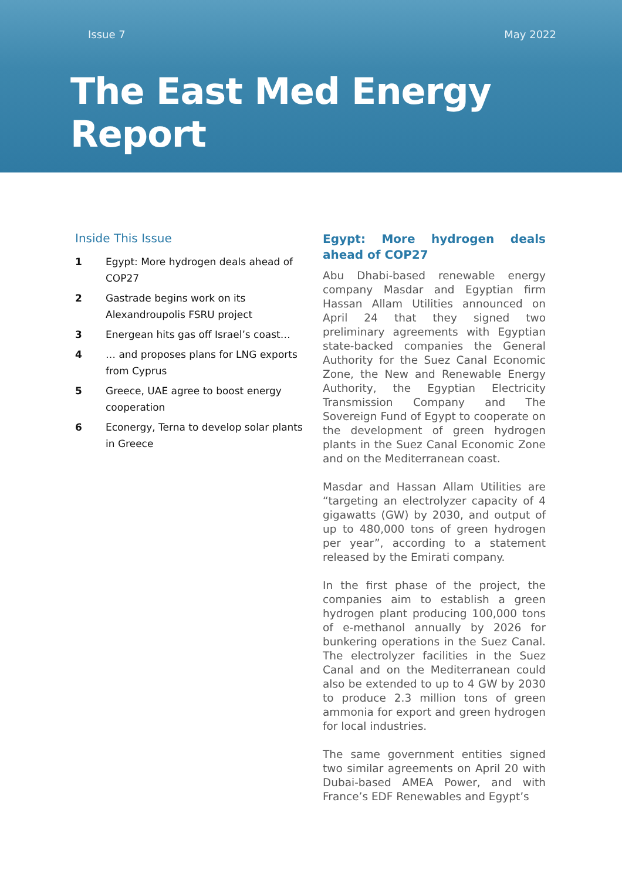Issue 7 May 2022
The East Med Energy Report
Inside This Issue
1 Egypt: More hydrogen deals ahead of COP27
2 Gastrade begins work on its Alexandroupolis FSRU project
3 Energean hits gas off Israel’s coast…
4 … and proposes plans for LNG exports from Cyprus
5 Greece, UAE agree to boost energy cooperation
6 Econergy, Terna to develop solar plants in Greece
Egypt: More hydrogen deals ahead of COP27
Abu Dhabi-based renewable energy company Masdar and Egyptian firm Hassan Allam Utilities announced on April 24 that they signed two preliminary agreements with Egyptian state-backed companies the General Authority for the Suez Canal Economic Zone, the New and Renewable Energy Authority, the Egyptian Electricity Transmission Company and The Sovereign Fund of Egypt to cooperate on the development of green hydrogen plants in the Suez Canal Economic Zone and on the Mediterranean coast.
Masdar and Hassan Allam Utilities are “targeting an electrolyzer capacity of 4 gigawatts (GW) by 2030, and output of up to 480,000 tons of green hydrogen per year”, according to a statement released by the Emirati company.
In the first phase of the project, the companies aim to establish a green hydrogen plant producing 100,000 tons of e-methanol annually by 2026 for bunkering operations in the Suez Canal. The electrolyzer facilities in the Suez Canal and on the Mediterranean could also be extended to up to 4 GW by 2030 to produce 2.3 million tons of green ammonia for export and green hydrogen for local industries.
The same government entities signed two similar agreements on April 20 with Dubai-based AMEA Power, and with France’s EDF Renewables and Egypt’s